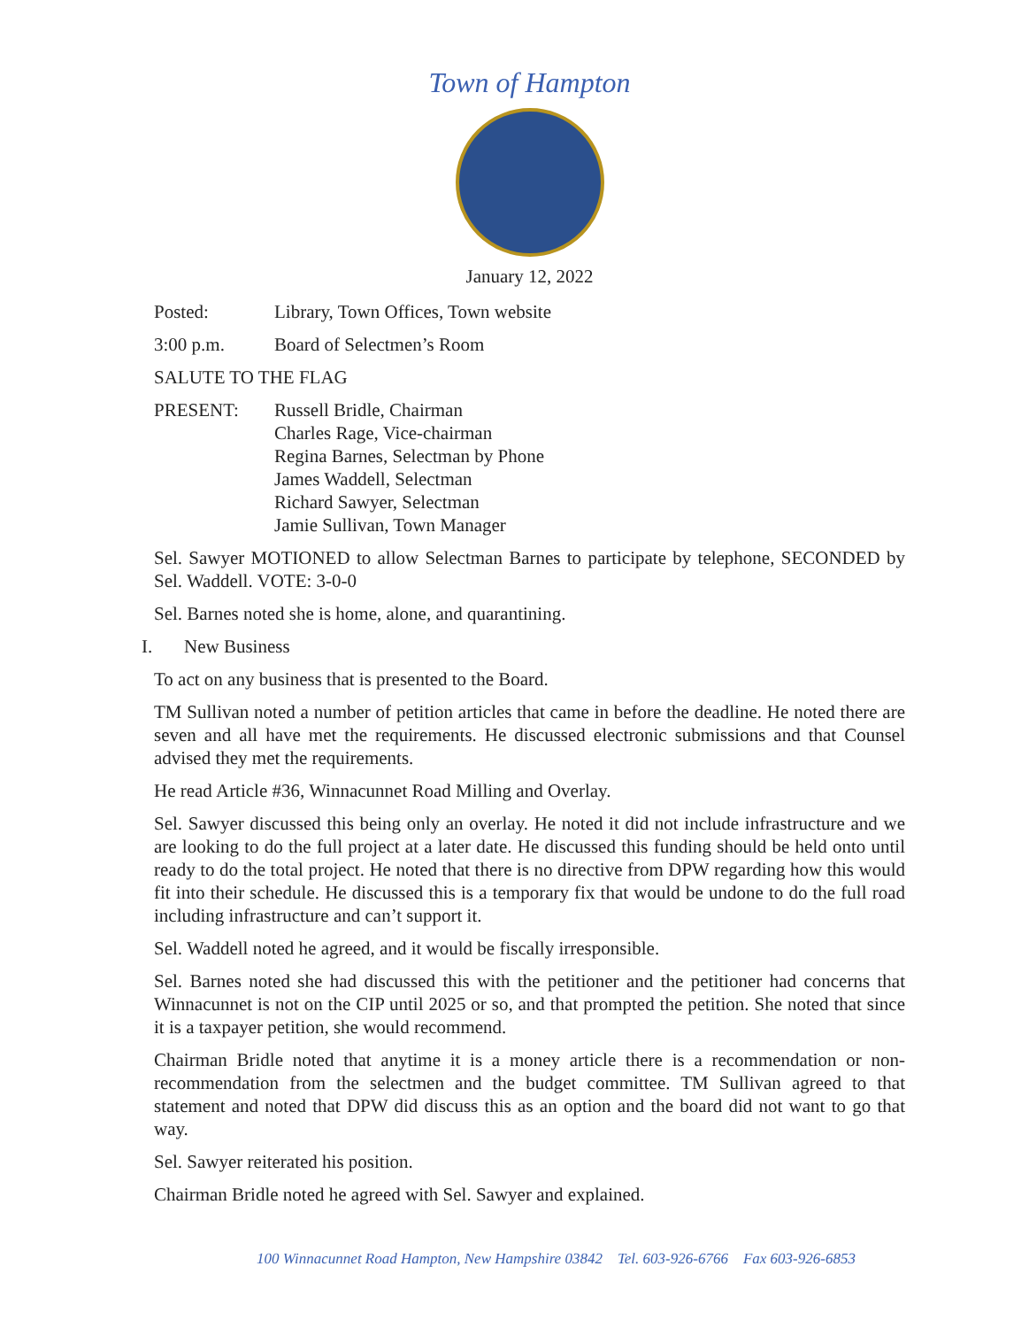Town of Hampton
January 12, 2022
Posted: Library, Town Offices, Town website
3:00 p.m. Board of Selectmen’s Room
SALUTE TO THE FLAG
PRESENT: Russell Bridle, Chairman
Charles Rage, Vice-chairman
Regina Barnes, Selectman by Phone
James Waddell, Selectman
Richard Sawyer, Selectman
Jamie Sullivan, Town Manager
Sel. Sawyer MOTIONED to allow Selectman Barnes to participate by telephone, SECONDED by Sel. Waddell. VOTE: 3-0-0
Sel. Barnes noted she is home, alone, and quarantining.
I. New Business
To act on any business that is presented to the Board.
TM Sullivan noted a number of petition articles that came in before the deadline. He noted there are seven and all have met the requirements. He discussed electronic submissions and that Counsel advised they met the requirements.
He read Article #36, Winnacunnet Road Milling and Overlay.
Sel. Sawyer discussed this being only an overlay. He noted it did not include infrastructure and we are looking to do the full project at a later date. He discussed this funding should be held onto until ready to do the total project. He noted that there is no directive from DPW regarding how this would fit into their schedule. He discussed this is a temporary fix that would be undone to do the full road including infrastructure and can’t support it.
Sel. Waddell noted he agreed, and it would be fiscally irresponsible.
Sel. Barnes noted she had discussed this with the petitioner and the petitioner had concerns that Winnacunnet is not on the CIP until 2025 or so, and that prompted the petition. She noted that since it is a taxpayer petition, she would recommend.
Chairman Bridle noted that anytime it is a money article there is a recommendation or non-recommendation from the selectmen and the budget committee. TM Sullivan agreed to that statement and noted that DPW did discuss this as an option and the board did not want to go that way.
Sel. Sawyer reiterated his position.
Chairman Bridle noted he agreed with Sel. Sawyer and explained.
100 Winnacunnet Road Hampton, New Hampshire 03842 Tel. 603-926-6766 Fax 603-926-6853